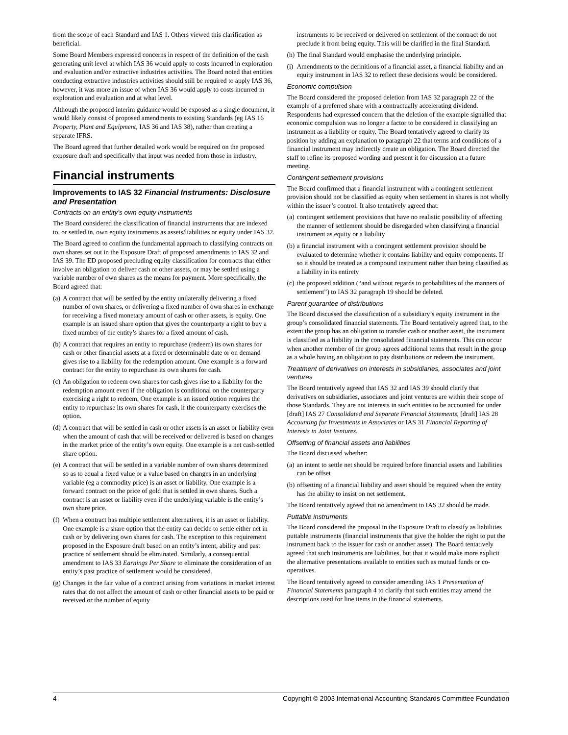from the scope of each Standard and IAS 1. Others viewed this clarification as beneficial.
Some Board Members expressed concerns in respect of the definition of the cash generating unit level at which IAS 36 would apply to costs incurred in exploration and evaluation and/or extractive industries activities. The Board noted that entities conducting extractive industries activities should still be required to apply IAS 36, however, it was more an issue of when IAS 36 would apply to costs incurred in exploration and evaluation and at what level.
Although the proposed interim guidance would be exposed as a single document, it would likely consist of proposed amendments to existing Standards (eg IAS 16 Property, Plant and Equipment, IAS 36 and IAS 38), rather than creating a separate IFRS.
The Board agreed that further detailed work would be required on the proposed exposure draft and specifically that input was needed from those in industry.
Financial instruments
Improvements to IAS 32 Financial Instruments: Disclosure and Presentation
Contracts on an entity’s own equity instruments
The Board considered the classification of financial instruments that are indexed to, or settled in, own equity instruments as assets/liabilities or equity under IAS 32.
The Board agreed to confirm the fundamental approach to classifying contracts on own shares set out in the Exposure Draft of proposed amendments to IAS 32 and IAS 39. The ED proposed precluding equity classification for contracts that either involve an obligation to deliver cash or other assets, or may be settled using a variable number of own shares as the means for payment. More specifically, the Board agreed that:
(a) A contract that will be settled by the entity unilaterally delivering a fixed number of own shares, or delivering a fixed number of own shares in exchange for receiving a fixed monetary amount of cash or other assets, is equity. One example is an issued share option that gives the counterparty a right to buy a fixed number of the entity’s shares for a fixed amount of cash.
(b) A contract that requires an entity to repurchase (redeem) its own shares for cash or other financial assets at a fixed or determinable date or on demand gives rise to a liability for the redemption amount. One example is a forward contract for the entity to repurchase its own shares for cash.
(c) An obligation to redeem own shares for cash gives rise to a liability for the redemption amount even if the obligation is conditional on the counterparty exercising a right to redeem. One example is an issued option requires the entity to repurchase its own shares for cash, if the counterparty exercises the option.
(d) A contract that will be settled in cash or other assets is an asset or liability even when the amount of cash that will be received or delivered is based on changes in the market price of the entity’s own equity. One example is a net cash-settled share option.
(e) A contract that will be settled in a variable number of own shares determined so as to equal a fixed value or a value based on changes in an underlying variable (eg a commodity price) is an asset or liability. One example is a forward contract on the price of gold that is settled in own shares. Such a contract is an asset or liability even if the underlying variable is the entity’s own share price.
(f) When a contract has multiple settlement alternatives, it is an asset or liability. One example is a share option that the entity can decide to settle either net in cash or by delivering own shares for cash. The exception to this requirement proposed in the Exposure draft based on an entity’s intent, ability and past practice of settlement should be eliminated. Similarly, a consequential amendment to IAS 33 Earnings Per Share to eliminate the consideration of an entity’s past practice of settlement would be considered.
(g) Changes in the fair value of a contract arising from variations in market interest rates that do not affect the amount of cash or other financial assets to be paid or received or the number of equity
instruments to be received or delivered on settlement of the contract do not preclude it from being equity. This will be clarified in the final Standard.
(h) The final Standard would emphasise the underlying principle.
(i) Amendments to the definitions of a financial asset, a financial liability and an equity instrument in IAS 32 to reflect these decisions would be considered.
Economic compulsion
The Board considered the proposed deletion from IAS 32 paragraph 22 of the example of a preferred share with a contractually accelerating dividend. Respondents had expressed concern that the deletion of the example signalled that economic compulsion was no longer a factor to be considered in classifying an instrument as a liability or equity. The Board tentatively agreed to clarify its position by adding an explanation to paragraph 22 that terms and conditions of a financial instrument may indirectly create an obligation. The Board directed the staff to refine its proposed wording and present it for discussion at a future meeting.
Contingent settlement provisions
The Board confirmed that a financial instrument with a contingent settlement provision should not be classified as equity when settlement in shares is not wholly within the issuer’s control. It also tentatively agreed that:
(a) contingent settlement provisions that have no realistic possibility of affecting the manner of settlement should be disregarded when classifying a financial instrument as equity or a liability
(b) a financial instrument with a contingent settlement provision should be evaluated to determine whether it contains liability and equity components. If so it should be treated as a compound instrument rather than being classified as a liability in its entirety
(c) the proposed addition (“and without regards to probabilities of the manners of settlement”) to IAS 32 paragraph 19 should be deleted.
Parent guarantee of distributions
The Board discussed the classification of a subsidiary’s equity instrument in the group’s consolidated financial statements. The Board tentatively agreed that, to the extent the group has an obligation to transfer cash or another asset, the instrument is classified as a liability in the consolidated financial statements. This can occur when another member of the group agrees additional terms that result in the group as a whole having an obligation to pay distributions or redeem the instrument.
Treatment of derivatives on interests in subsidiaries, associates and joint ventures
The Board tentatively agreed that IAS 32 and IAS 39 should clarify that derivatives on subsidiaries, associates and joint ventures are within their scope of those Standards. They are not interests in such entities to be accounted for under [draft] IAS 27 Consolidated and Separate Financial Statements, [draft] IAS 28 Accounting for Investments in Associates or IAS 31 Financial Reporting of Interests in Joint Ventures.
Offsetting of financial assets and liabilities
The Board discussed whether:
(a) an intent to settle net should be required before financial assets and liabilities can be offset
(b) offsetting of a financial liability and asset should be required when the entity has the ability to insist on net settlement.
The Board tentatively agreed that no amendment to IAS 32 should be made.
Puttable instruments
The Board considered the proposal in the Exposure Draft to classify as liabilities puttable instruments (financial instruments that give the holder the right to put the instrument back to the issuer for cash or another asset). The Board tentatively agreed that such instruments are liabilities, but that it would make more explicit the alternative presentations available to entities such as mutual funds or co-operatives.
The Board tentatively agreed to consider amending IAS 1 Presentation of Financial Statements paragraph 4 to clarify that such entities may amend the descriptions used for line items in the financial statements.
4 Copyright © 2003 International Accounting Standards Committee Foundation